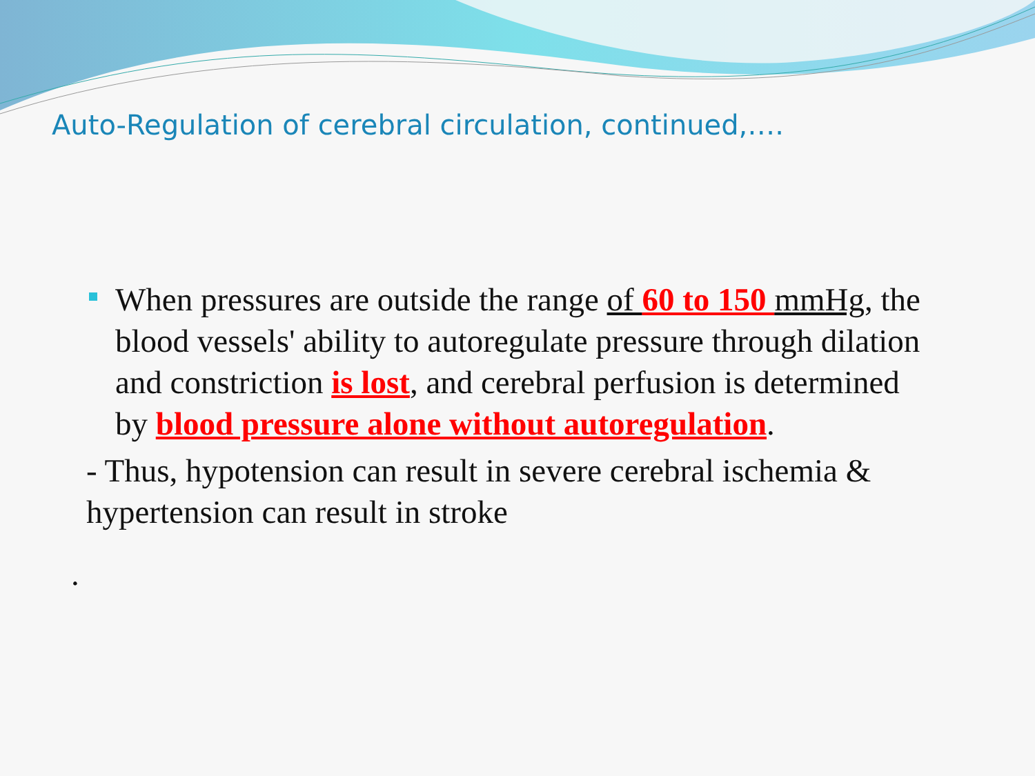Auto-Regulation of cerebral circulation, continued,….
When pressures are outside the range of 60 to 150 mmHg, the blood vessels' ability to autoregulate pressure through dilation and constriction is lost, and cerebral perfusion is determined by blood pressure alone without autoregulation.
- Thus, hypotension can result in severe cerebral ischemia & hypertension can result in stroke
.